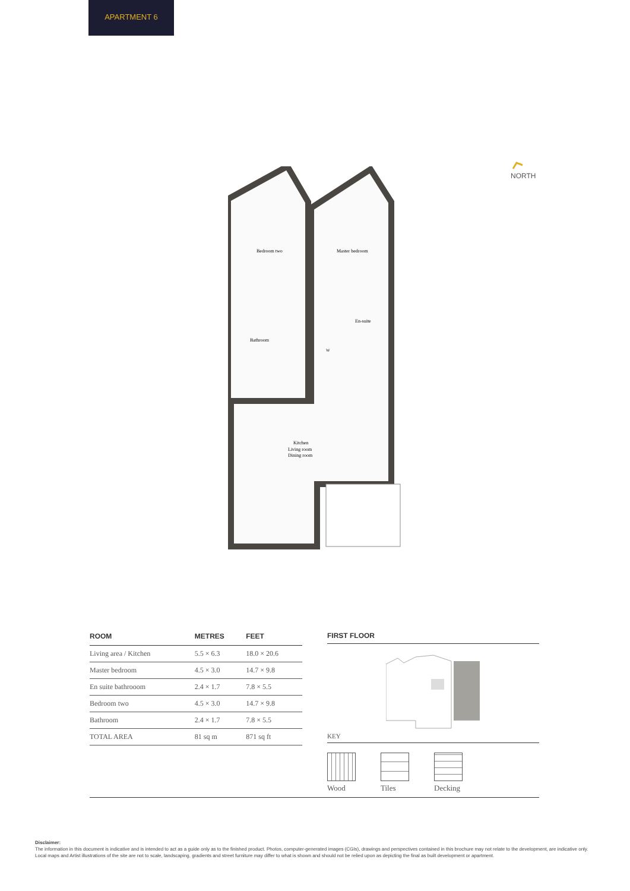APARTMENT 6
NORTH
Bedroom two
Master bedroom
Bathroom
En-suite
W
Kitchen
Living room
Dining room
| ROOM | METRES | FEET |
| --- | --- | --- |
| Living area / Kitchen | 5.5 × 6.3 | 18.0 × 20.6 |
| Master bedroom | 4.5 × 3.0 | 14.7 × 9.8 |
| En suite bathrooom | 2.4 × 1.7 | 7.8 × 5.5 |
| Bedroom two | 4.5 × 3.0 | 14.7 × 9.8 |
| Bathroom | 2.4 × 1.7 | 7.8 × 5.5 |
| TOTAL AREA | 81 sq m | 871 sq ft |
FIRST FLOOR
KEY
Wood Tiles Decking
Disclaimer:
The information in this document is indicative and is intended to act as a guide only as to the finished product. Photos, computer-generated images (CGIs), drawings and perspectives contained in this brochure may not relate to the development, are indicative only. Local maps and Artist illustrations of the site are not to scale, landscaping, gradients and street furniture may differ to what is shown and should not be relied upon as depicting the final as built development or apartment.